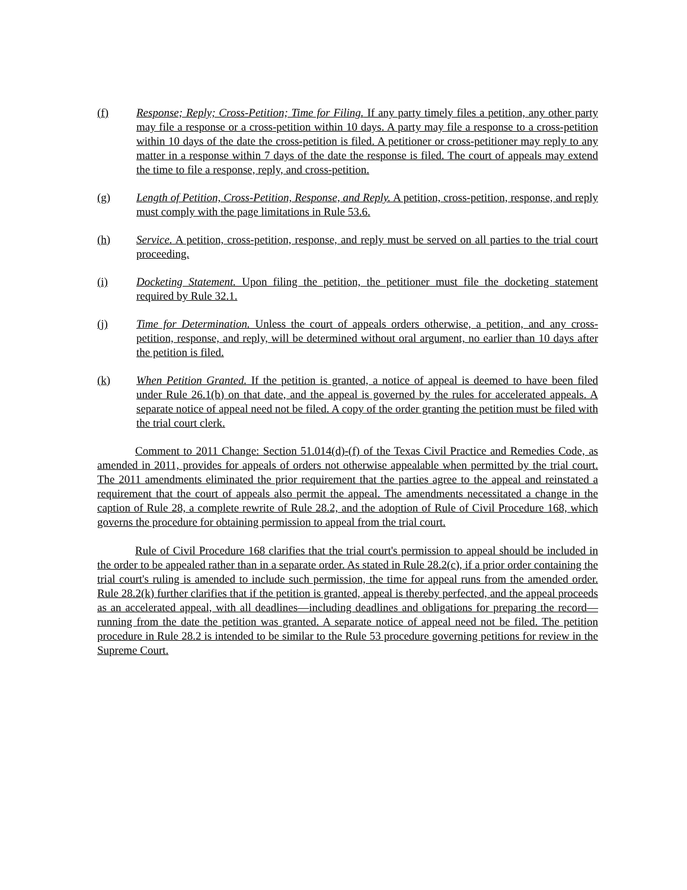(f) Response; Reply; Cross-Petition; Time for Filing. If any party timely files a petition, any other party may file a response or a cross-petition within 10 days. A party may file a response to a cross-petition within 10 days of the date the cross-petition is filed. A petitioner or cross-petitioner may reply to any matter in a response within 7 days of the date the response is filed. The court of appeals may extend the time to file a response, reply, and cross-petition.
(g) Length of Petition, Cross-Petition, Response, and Reply. A petition, cross-petition, response, and reply must comply with the page limitations in Rule 53.6.
(h) Service. A petition, cross-petition, response, and reply must be served on all parties to the trial court proceeding.
(i) Docketing Statement. Upon filing the petition, the petitioner must file the docketing statement required by Rule 32.1.
(j) Time for Determination. Unless the court of appeals orders otherwise, a petition, and any cross-petition, response, and reply, will be determined without oral argument, no earlier than 10 days after the petition is filed.
(k) When Petition Granted. If the petition is granted, a notice of appeal is deemed to have been filed under Rule 26.1(b) on that date, and the appeal is governed by the rules for accelerated appeals. A separate notice of appeal need not be filed. A copy of the order granting the petition must be filed with the trial court clerk.
Comment to 2011 Change: Section 51.014(d)-(f) of the Texas Civil Practice and Remedies Code, as amended in 2011, provides for appeals of orders not otherwise appealable when permitted by the trial court. The 2011 amendments eliminated the prior requirement that the parties agree to the appeal and reinstated a requirement that the court of appeals also permit the appeal. The amendments necessitated a change in the caption of Rule 28, a complete rewrite of Rule 28.2, and the adoption of Rule of Civil Procedure 168, which governs the procedure for obtaining permission to appeal from the trial court.
Rule of Civil Procedure 168 clarifies that the trial court's permission to appeal should be included in the order to be appealed rather than in a separate order. As stated in Rule 28.2(c), if a prior order containing the trial court's ruling is amended to include such permission, the time for appeal runs from the amended order. Rule 28.2(k) further clarifies that if the petition is granted, appeal is thereby perfected, and the appeal proceeds as an accelerated appeal, with all deadlines—including deadlines and obligations for preparing the record—running from the date the petition was granted. A separate notice of appeal need not be filed. The petition procedure in Rule 28.2 is intended to be similar to the Rule 53 procedure governing petitions for review in the Supreme Court.